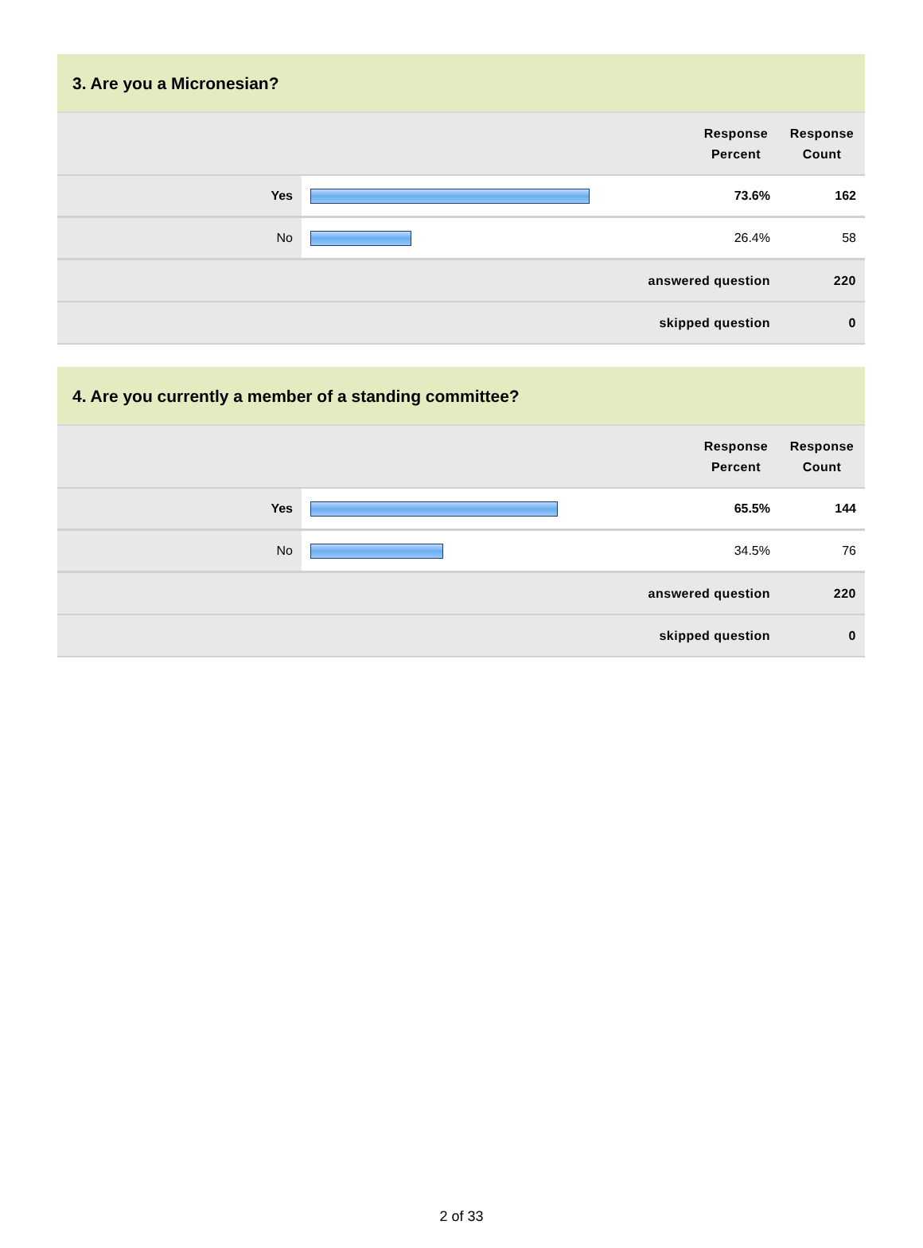3. Are you a Micronesian?
| | | Response Percent | Response Count |
| --- | --- | --- | --- |
| Yes | | 73.6% | 162 |
| No | | 26.4% | 58 |
| answered question | | | 220 |
| skipped question | | | 0 |
4. Are you currently a member of a standing committee?
| | | Response Percent | Response Count |
| --- | --- | --- | --- |
| Yes | | 65.5% | 144 |
| No | | 34.5% | 76 |
| answered question | | | 220 |
| skipped question | | | 0 |
2 of 33